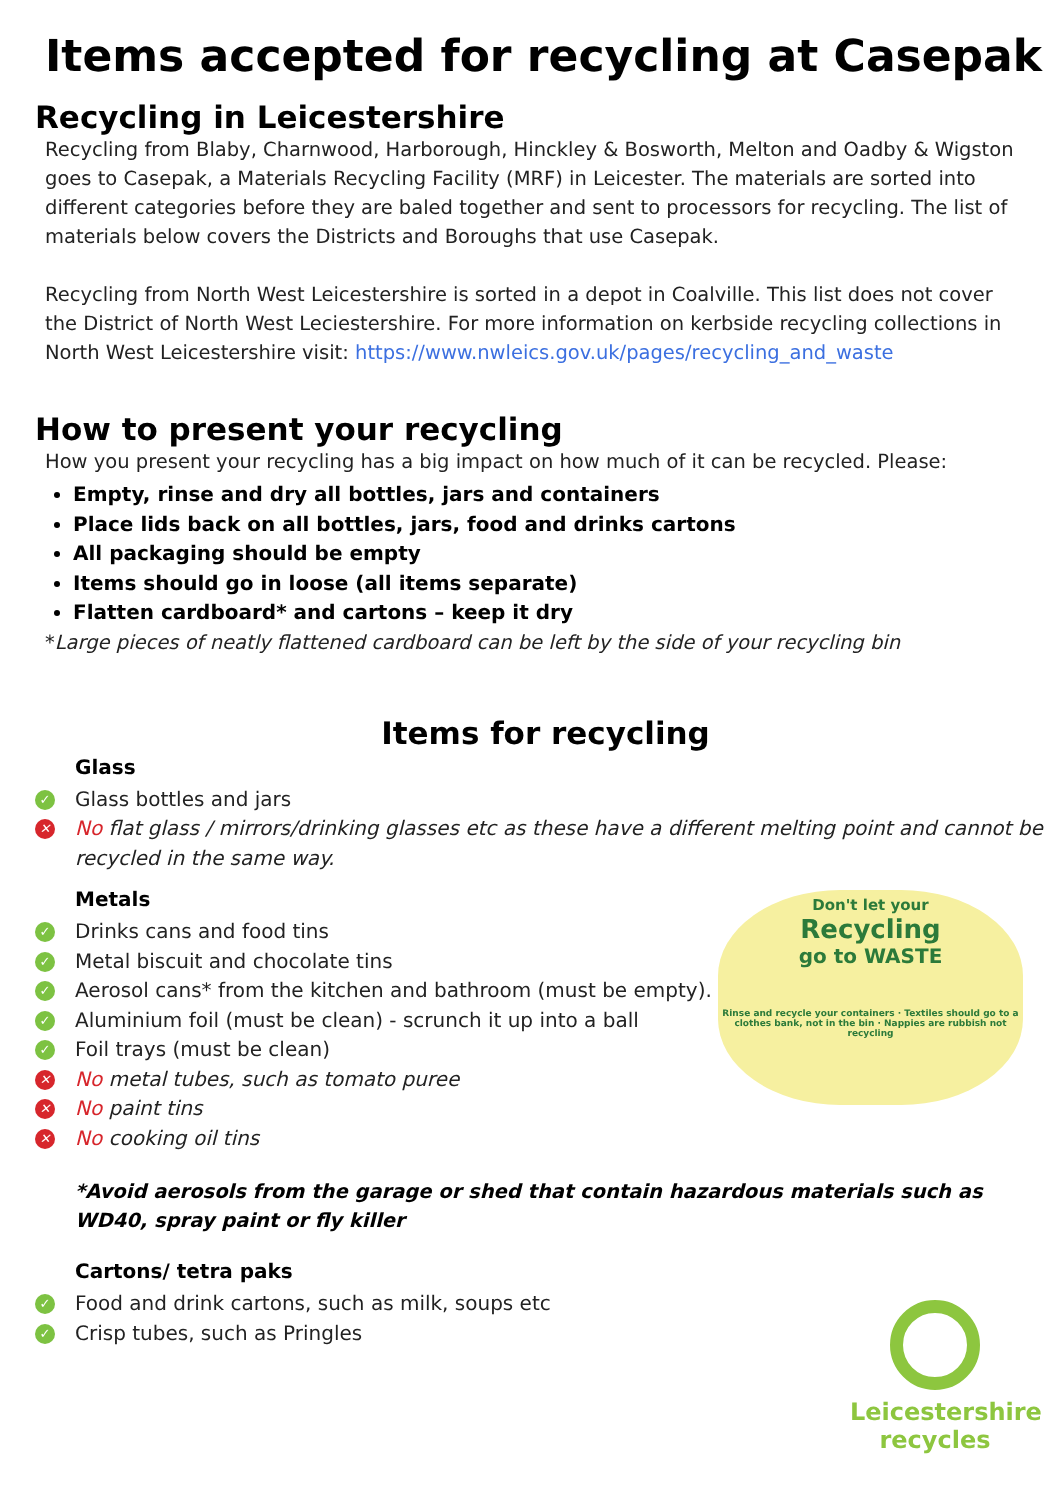Items accepted for recycling at Casepak
Recycling in Leicestershire
Recycling from Blaby, Charnwood, Harborough, Hinckley & Bosworth, Melton and Oadby & Wigston goes to Casepak, a Materials Recycling Facility (MRF) in Leicester. The materials are sorted into different categories before they are baled together and sent to processors for recycling. The list of materials below covers the Districts and Boroughs that use Casepak.
Recycling from North West Leicestershire is sorted in a depot in Coalville. This list does not cover the District of North West Leciestershire. For more information on kerbside recycling collections in North West Leicestershire visit: https://www.nwleics.gov.uk/pages/recycling_and_waste
How to present your recycling
How you present your recycling has a big impact on how much of it can be recycled. Please:
Empty, rinse and dry all bottles, jars and containers
Place lids back on all bottles, jars, food and drinks cartons
All packaging should be empty
Items should go in loose (all items separate)
Flatten cardboard* and cartons – keep it dry
*Large pieces of neatly flattened cardboard can be left by the side of your recycling bin
Items for recycling
Glass
✓ Glass bottles and jars
✕ No flat glass / mirrors/drinking glasses etc as these have a different melting point and cannot be recycled in the same way.
Metals
✓ Drinks cans and food tins
✓ Metal biscuit and chocolate tins
✓ Aerosol cans * from the kitchen and bathroom (must be empty).
✓ Aluminium foil (must be clean) - scrunch it up into a ball
✓ Foil trays (must be clean)
✕ No metal tubes, such as tomato puree
✕ No paint tins
✕ No cooking oil tins
*Avoid aerosols from the garage or shed that contain hazardous materials such as WD40, spray paint or fly killer
Cartons/ tetra paks
✓ Food and drink cartons, such as milk, soups etc
✓ Crisp tubes, such as Pringles
Don't let your
Recycling
go to WASTE
Rinse and recycle your containers · Textiles should go to a clothes bank, not in the bin · Nappies are rubbish not recycling
Leicestershire
recycles